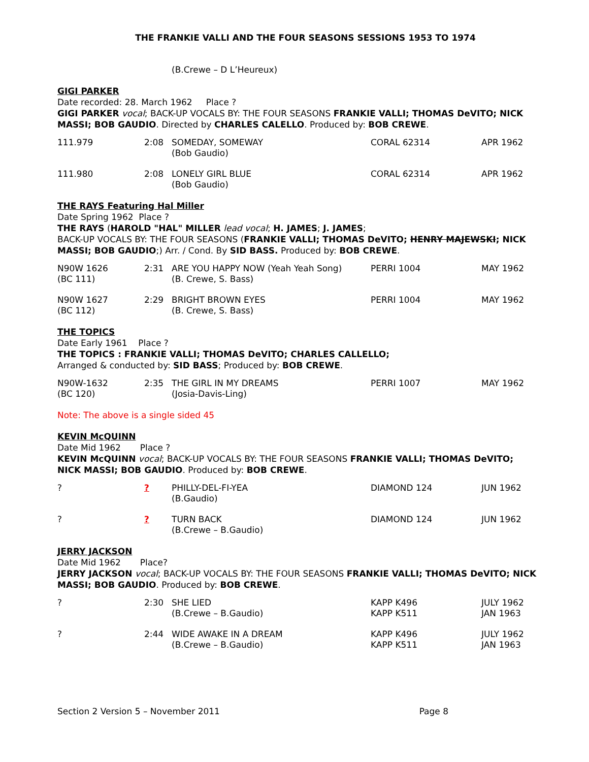THE FRANKIE VALLI AND THE FOUR SEASONS SESSIONS 1953 TO 1974
(B.Crewe – D L’Heureux)
GIGI PARKER
Date recorded: 28. March 1962 Place ?
GIGI PARKER vocal; BACK-UP VOCALS BY: THE FOUR SEASONS FRANKIE VALLI; THOMAS DeVITO; NICK MASSI; BOB GAUDIO. Directed by CHARLES CALELLO. Produced by: BOB CREWE.
| 111.979 | 2:08 | SOMEDAY, SOMEWAY (Bob Gaudio) | CORAL 62314 | APR 1962 |
| 111.980 | 2:08 | LONELY GIRL BLUE (Bob Gaudio) | CORAL 62314 | APR 1962 |
THE RAYS Featuring Hal Miller
Date Spring 1962 Place ?
THE RAYS (HAROLD "HAL" MILLER lead vocal; H. JAMES; J. JAMES;
BACK-UP VOCALS BY: THE FOUR SEASONS (FRANKIE VALLI; THOMAS DeVITO; HENRY MAJEWSKI; NICK MASSI; BOB GAUDIO;) Arr. / Cond. By SID BASS. Produced by: BOB CREWE.
| N90W 1626 (BC 111) | 2:31 | ARE YOU HAPPY NOW (Yeah Yeah Song) (B. Crewe, S. Bass) | PERRI 1004 | MAY 1962 |
| N90W 1627 (BC 112) | 2:29 | BRIGHT BROWN EYES (B. Crewe, S. Bass) | PERRI 1004 | MAY 1962 |
THE TOPICS
Date Early 1961 Place ?
THE TOPICS : FRANKIE VALLI; THOMAS DeVITO; CHARLES CALLELLO;
Arranged & conducted by: SID BASS; Produced by: BOB CREWE.
| N90W-1632 (BC 120) | 2:35 | THE GIRL IN MY DREAMS (Josia-Davis-Ling) | PERRI 1007 | MAY 1962 |
Note: The above is a single sided 45
KEVIN McQUINN
Date Mid 1962 Place ?
KEVIN McQUINN vocal; BACK-UP VOCALS BY: THE FOUR SEASONS FRANKIE VALLI; THOMAS DeVITO; NICK MASSI; BOB GAUDIO. Produced by: BOB CREWE.
| ? | ? | PHILLY-DEL-FI-YEA (B.Gaudio) | DIAMOND 124 | JUN 1962 |
| ? | ? | TURN BACK (B.Crewe – B.Gaudio) | DIAMOND 124 | JUN 1962 |
JERRY JACKSON
Date Mid 1962 Place?
JERRY JACKSON vocal; BACK-UP VOCALS BY: THE FOUR SEASONS FRANKIE VALLI; THOMAS DeVITO; NICK MASSI; BOB GAUDIO. Produced by: BOB CREWE.
| ? | 2:30 | SHE LIED (B.Crewe – B.Gaudio) | KAPP K496 KAPP K511 | JULY 1962 JAN 1963 |
| ? | 2:44 | WIDE AWAKE IN A DREAM (B.Crewe – B.Gaudio) | KAPP K496 KAPP K511 | JULY 1962 JAN 1963 |
Section 2 Version 5 – November 2011 Page 8